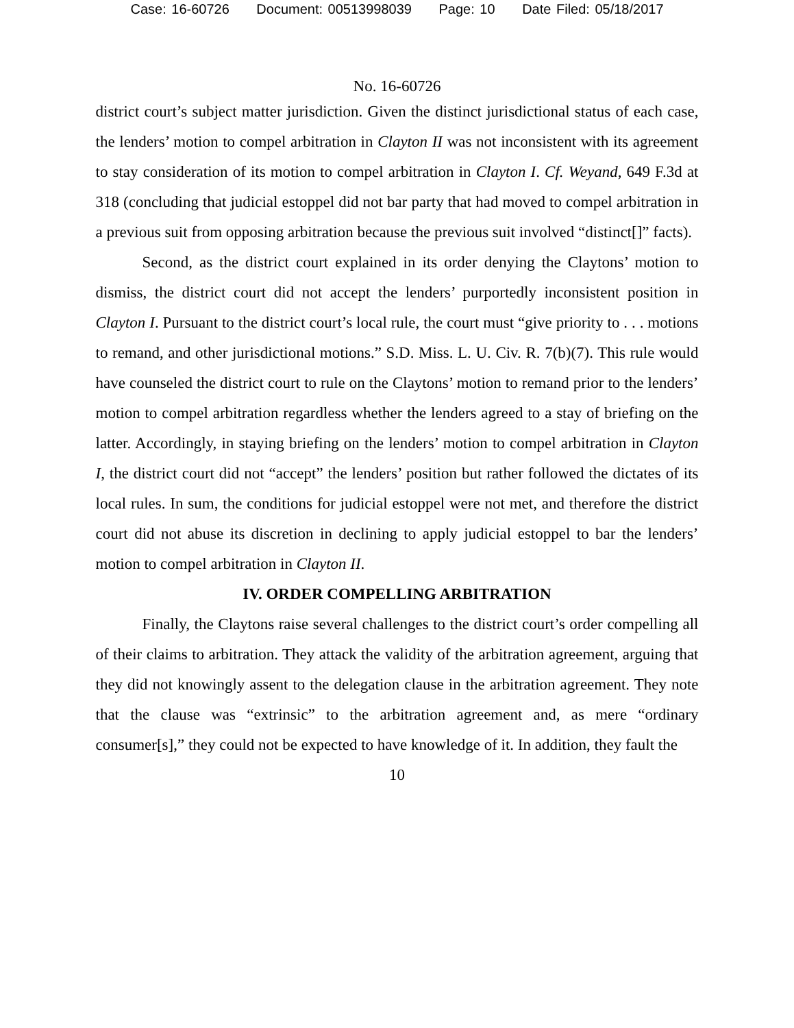Case: 16-60726 Document: 00513998039 Page: 10 Date Filed: 05/18/2017
No. 16-60726
district court’s subject matter jurisdiction. Given the distinct jurisdictional status of each case, the lenders’ motion to compel arbitration in Clayton II was not inconsistent with its agreement to stay consideration of its motion to compel arbitration in Clayton I. Cf. Weyand, 649 F.3d at 318 (concluding that judicial estoppel did not bar party that had moved to compel arbitration in a previous suit from opposing arbitration because the previous suit involved “distinct[]” facts).
Second, as the district court explained in its order denying the Claytons’ motion to dismiss, the district court did not accept the lenders’ purportedly inconsistent position in Clayton I. Pursuant to the district court’s local rule, the court must “give priority to . . . motions to remand, and other jurisdictional motions.” S.D. Miss. L. U. Civ. R. 7(b)(7). This rule would have counseled the district court to rule on the Claytons’ motion to remand prior to the lenders’ motion to compel arbitration regardless whether the lenders agreed to a stay of briefing on the latter. Accordingly, in staying briefing on the lenders’ motion to compel arbitration in Clayton I, the district court did not “accept” the lenders’ position but rather followed the dictates of its local rules. In sum, the conditions for judicial estoppel were not met, and therefore the district court did not abuse its discretion in declining to apply judicial estoppel to bar the lenders’ motion to compel arbitration in Clayton II.
IV. ORDER COMPELLING ARBITRATION
Finally, the Claytons raise several challenges to the district court’s order compelling all of their claims to arbitration. They attack the validity of the arbitration agreement, arguing that they did not knowingly assent to the delegation clause in the arbitration agreement. They note that the clause was “extrinsic” to the arbitration agreement and, as mere “ordinary consumer[s],” they could not be expected to have knowledge of it. In addition, they fault the
10